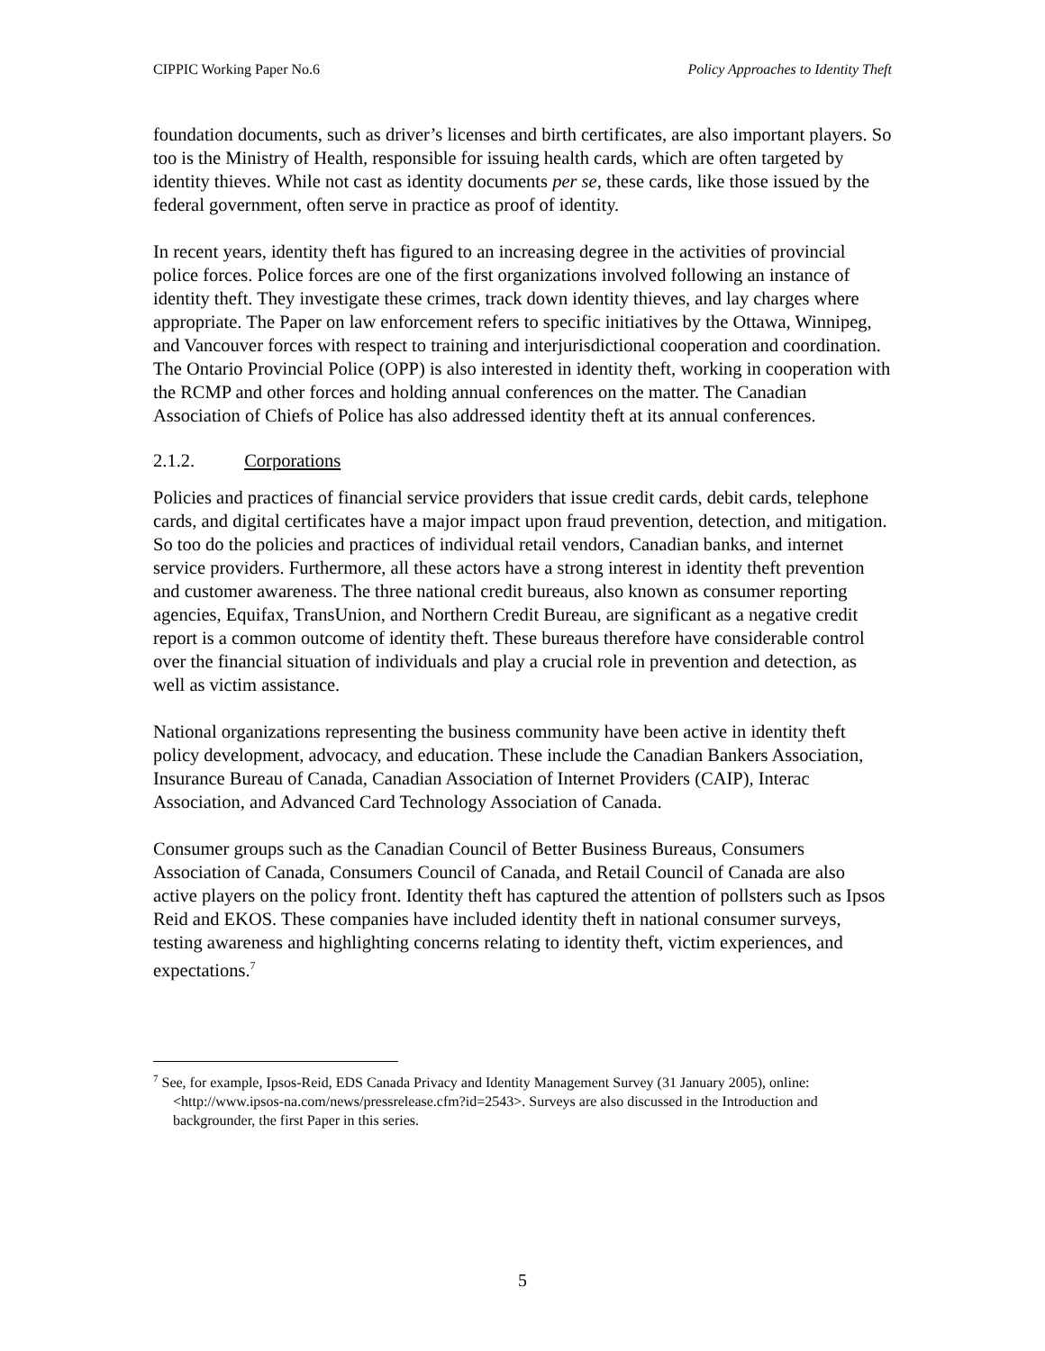CIPPIC Working Paper No.6 Policy Approaches to Identity Theft
foundation documents, such as driver’s licenses and birth certificates, are also important players. So too is the Ministry of Health, responsible for issuing health cards, which are often targeted by identity thieves. While not cast as identity documents per se, these cards, like those issued by the federal government, often serve in practice as proof of identity.
In recent years, identity theft has figured to an increasing degree in the activities of provincial police forces. Police forces are one of the first organizations involved following an instance of identity theft. They investigate these crimes, track down identity thieves, and lay charges where appropriate. The Paper on law enforcement refers to specific initiatives by the Ottawa, Winnipeg, and Vancouver forces with respect to training and interjurisdictional cooperation and coordination. The Ontario Provincial Police (OPP) is also interested in identity theft, working in cooperation with the RCMP and other forces and holding annual conferences on the matter. The Canadian Association of Chiefs of Police has also addressed identity theft at its annual conferences.
2.1.2. Corporations
Policies and practices of financial service providers that issue credit cards, debit cards, telephone cards, and digital certificates have a major impact upon fraud prevention, detection, and mitigation. So too do the policies and practices of individual retail vendors, Canadian banks, and internet service providers. Furthermore, all these actors have a strong interest in identity theft prevention and customer awareness. The three national credit bureaus, also known as consumer reporting agencies, Equifax, TransUnion, and Northern Credit Bureau, are significant as a negative credit report is a common outcome of identity theft. These bureaus therefore have considerable control over the financial situation of individuals and play a crucial role in prevention and detection, as well as victim assistance.
National organizations representing the business community have been active in identity theft policy development, advocacy, and education. These include the Canadian Bankers Association, Insurance Bureau of Canada, Canadian Association of Internet Providers (CAIP), Interac Association, and Advanced Card Technology Association of Canada.
Consumer groups such as the Canadian Council of Better Business Bureaus, Consumers Association of Canada, Consumers Council of Canada, and Retail Council of Canada are also active players on the policy front. Identity theft has captured the attention of pollsters such as Ipsos Reid and EKOS. These companies have included identity theft in national consumer surveys, testing awareness and highlighting concerns relating to identity theft, victim experiences, and expectations.<sup>7</sup>
<sup>7</sup> See, for example, Ipsos-Reid, EDS Canada Privacy and Identity Management Survey (31 January 2005), online: <http://www.ipsos-na.com/news/pressrelease.cfm?id=2543>. Surveys are also discussed in the Introduction and backgrounder, the first Paper in this series.
5